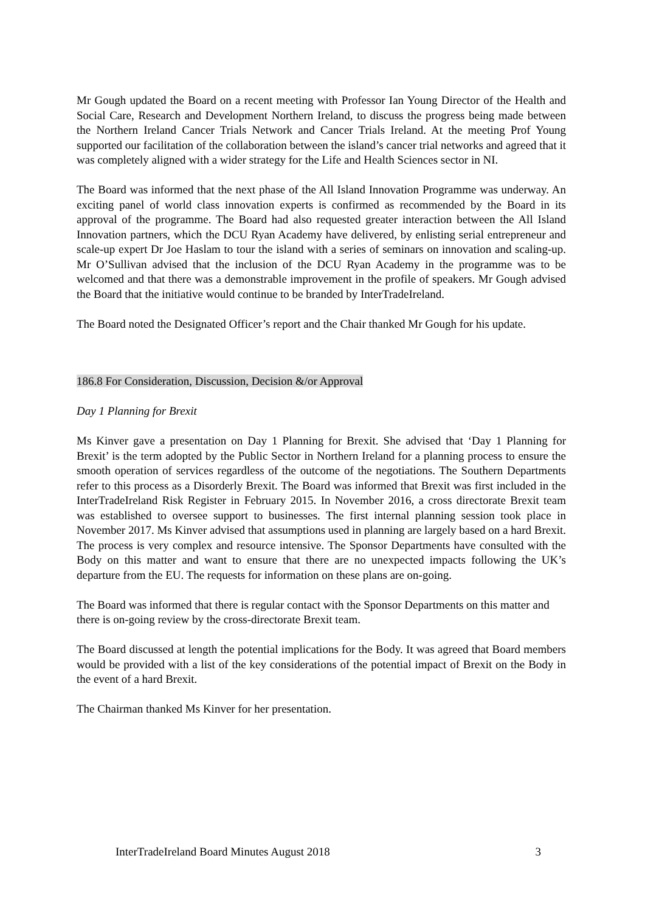Mr Gough updated the Board on a recent meeting with Professor Ian Young Director of the Health and Social Care, Research and Development Northern Ireland, to discuss the progress being made between the Northern Ireland Cancer Trials Network and Cancer Trials Ireland. At the meeting Prof Young supported our facilitation of the collaboration between the island’s cancer trial networks and agreed that it was completely aligned with a wider strategy for the Life and Health Sciences sector in NI.
The Board was informed that the next phase of the All Island Innovation Programme was underway. An exciting panel of world class innovation experts is confirmed as recommended by the Board in its approval of the programme. The Board had also requested greater interaction between the All Island Innovation partners, which the DCU Ryan Academy have delivered, by enlisting serial entrepreneur and scale-up expert Dr Joe Haslam to tour the island with a series of seminars on innovation and scaling-up. Mr O’Sullivan advised that the inclusion of the DCU Ryan Academy in the programme was to be welcomed and that there was a demonstrable improvement in the profile of speakers. Mr Gough advised the Board that the initiative would continue to be branded by InterTradeIreland.
The Board noted the Designated Officer’s report and the Chair thanked Mr Gough for his update.
186.8 For Consideration, Discussion, Decision &/or Approval
Day 1 Planning for Brexit
Ms Kinver gave a presentation on Day 1 Planning for Brexit. She advised that ‘Day 1 Planning for Brexit’ is the term adopted by the Public Sector in Northern Ireland for a planning process to ensure the smooth operation of services regardless of the outcome of the negotiations. The Southern Departments refer to this process as a Disorderly Brexit. The Board was informed that Brexit was first included in the InterTradeIreland Risk Register in February 2015. In November 2016, a cross directorate Brexit team was established to oversee support to businesses. The first internal planning session took place in November 2017. Ms Kinver advised that assumptions used in planning are largely based on a hard Brexit. The process is very complex and resource intensive. The Sponsor Departments have consulted with the Body on this matter and want to ensure that there are no unexpected impacts following the UK’s departure from the EU. The requests for information on these plans are on-going.
The Board was informed that there is regular contact with the Sponsor Departments on this matter and there is on-going review by the cross-directorate Brexit team.
The Board discussed at length the potential implications for the Body. It was agreed that Board members would be provided with a list of the key considerations of the potential impact of Brexit on the Body in the event of a hard Brexit.
The Chairman thanked Ms Kinver for her presentation.
InterTradeIreland Board Minutes August 2018 3